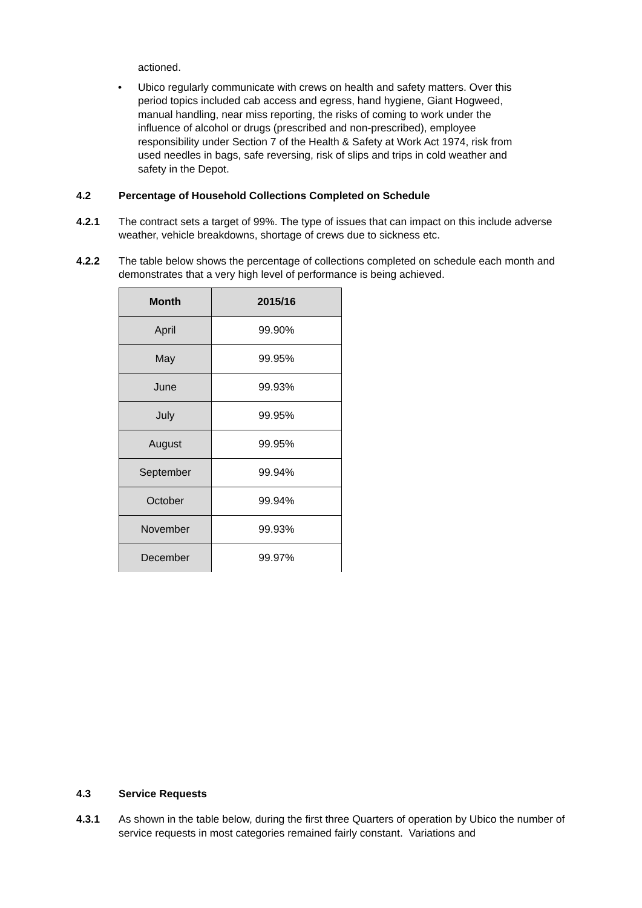actioned.
• Ubico regularly communicate with crews on health and safety matters. Over this period topics included cab access and egress, hand hygiene, Giant Hogweed, manual handling, near miss reporting, the risks of coming to work under the influence of alcohol or drugs (prescribed and non-prescribed), employee responsibility under Section 7 of the Health & Safety at Work Act 1974, risk from used needles in bags, safe reversing, risk of slips and trips in cold weather and safety in the Depot.
4.2 Percentage of Household Collections Completed on Schedule
4.2.1 The contract sets a target of 99%. The type of issues that can impact on this include adverse weather, vehicle breakdowns, shortage of crews due to sickness etc.
4.2.2 The table below shows the percentage of collections completed on schedule each month and demonstrates that a very high level of performance is being achieved.
| Month | 2015/16 |
| --- | --- |
| April | 99.90% |
| May | 99.95% |
| June | 99.93% |
| July | 99.95% |
| August | 99.95% |
| September | 99.94% |
| October | 99.94% |
| November | 99.93% |
| December | 99.97% |
4.3 Service Requests
4.3.1 As shown in the table below, during the first three Quarters of operation by Ubico the number of service requests in most categories remained fairly constant. Variations and